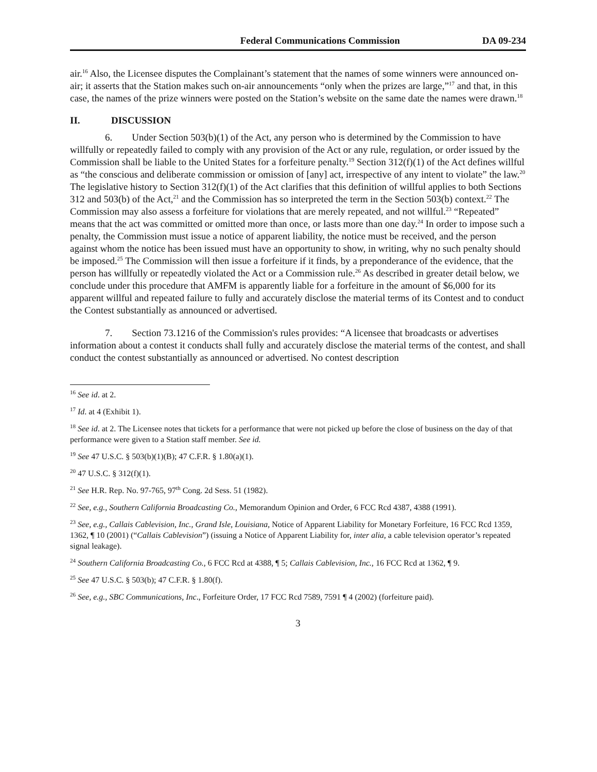Federal Communications Commission DA 09-234
air.<sup>16</sup> Also, the Licensee disputes the Complainant’s statement that the names of some winners were announced on-air; it asserts that the Station makes such on-air announcements “only when the prizes are large,”<sup>17</sup> and that, in this case, the names of the prize winners were posted on the Station’s website on the same date the names were drawn.<sup>18</sup>
II. DISCUSSION
6. Under Section 503(b)(1) of the Act, any person who is determined by the Commission to have willfully or repeatedly failed to comply with any provision of the Act or any rule, regulation, or order issued by the Commission shall be liable to the United States for a forfeiture penalty.<sup>19</sup> Section 312(f)(1) of the Act defines willful as “the conscious and deliberate commission or omission of [any] act, irrespective of any intent to violate” the law.<sup>20</sup> The legislative history to Section 312(f)(1) of the Act clarifies that this definition of willful applies to both Sections 312 and 503(b) of the Act,<sup>21</sup> and the Commission has so interpreted the term in the Section 503(b) context.<sup>22</sup> The Commission may also assess a forfeiture for violations that are merely repeated, and not willful.<sup>23</sup> “Repeated” means that the act was committed or omitted more than once, or lasts more than one day.<sup>24</sup> In order to impose such a penalty, the Commission must issue a notice of apparent liability, the notice must be received, and the person against whom the notice has been issued must have an opportunity to show, in writing, why no such penalty should be imposed.<sup>25</sup> The Commission will then issue a forfeiture if it finds, by a preponderance of the evidence, that the person has willfully or repeatedly violated the Act or a Commission rule.<sup>26</sup> As described in greater detail below, we conclude under this procedure that AMFM is apparently liable for a forfeiture in the amount of $6,000 for its apparent willful and repeated failure to fully and accurately disclose the material terms of its Contest and to conduct the Contest substantially as announced or advertised.
7. Section 73.1216 of the Commission's rules provides: “A licensee that broadcasts or advertises information about a contest it conducts shall fully and accurately disclose the material terms of the contest, and shall conduct the contest substantially as announced or advertised. No contest description
<sup>16</sup> See id. at 2.
<sup>17</sup> Id. at 4 (Exhibit 1).
<sup>18</sup> See id. at 2. The Licensee notes that tickets for a performance that were not picked up before the close of business on the day of that performance were given to a Station staff member. See id.
<sup>19</sup> See 47 U.S.C. § 503(b)(1)(B); 47 C.F.R. § 1.80(a)(1).
<sup>20</sup> 47 U.S.C. § 312(f)(1).
<sup>21</sup> See H.R. Rep. No. 97-765, 97<sup>th</sup> Cong. 2d Sess. 51 (1982).
<sup>22</sup> See, e.g., Southern California Broadcasting Co., Memorandum Opinion and Order, 6 FCC Rcd 4387, 4388 (1991).
<sup>23</sup> See, e.g., Callais Cablevision, Inc., Grand Isle, Louisiana, Notice of Apparent Liability for Monetary Forfeiture, 16 FCC Rcd 1359, 1362, ¶ 10 (2001) (“Callais Cablevision”) (issuing a Notice of Apparent Liability for, inter alia, a cable television operator’s repeated signal leakage).
<sup>24</sup> Southern California Broadcasting Co., 6 FCC Rcd at 4388, ¶ 5; Callais Cablevision, Inc., 16 FCC Rcd at 1362, ¶ 9.
<sup>25</sup> See 47 U.S.C. § 503(b); 47 C.F.R. § 1.80(f).
<sup>26</sup> See, e.g., SBC Communications, Inc., Forfeiture Order, 17 FCC Rcd 7589, 7591 ¶ 4 (2002) (forfeiture paid).
3